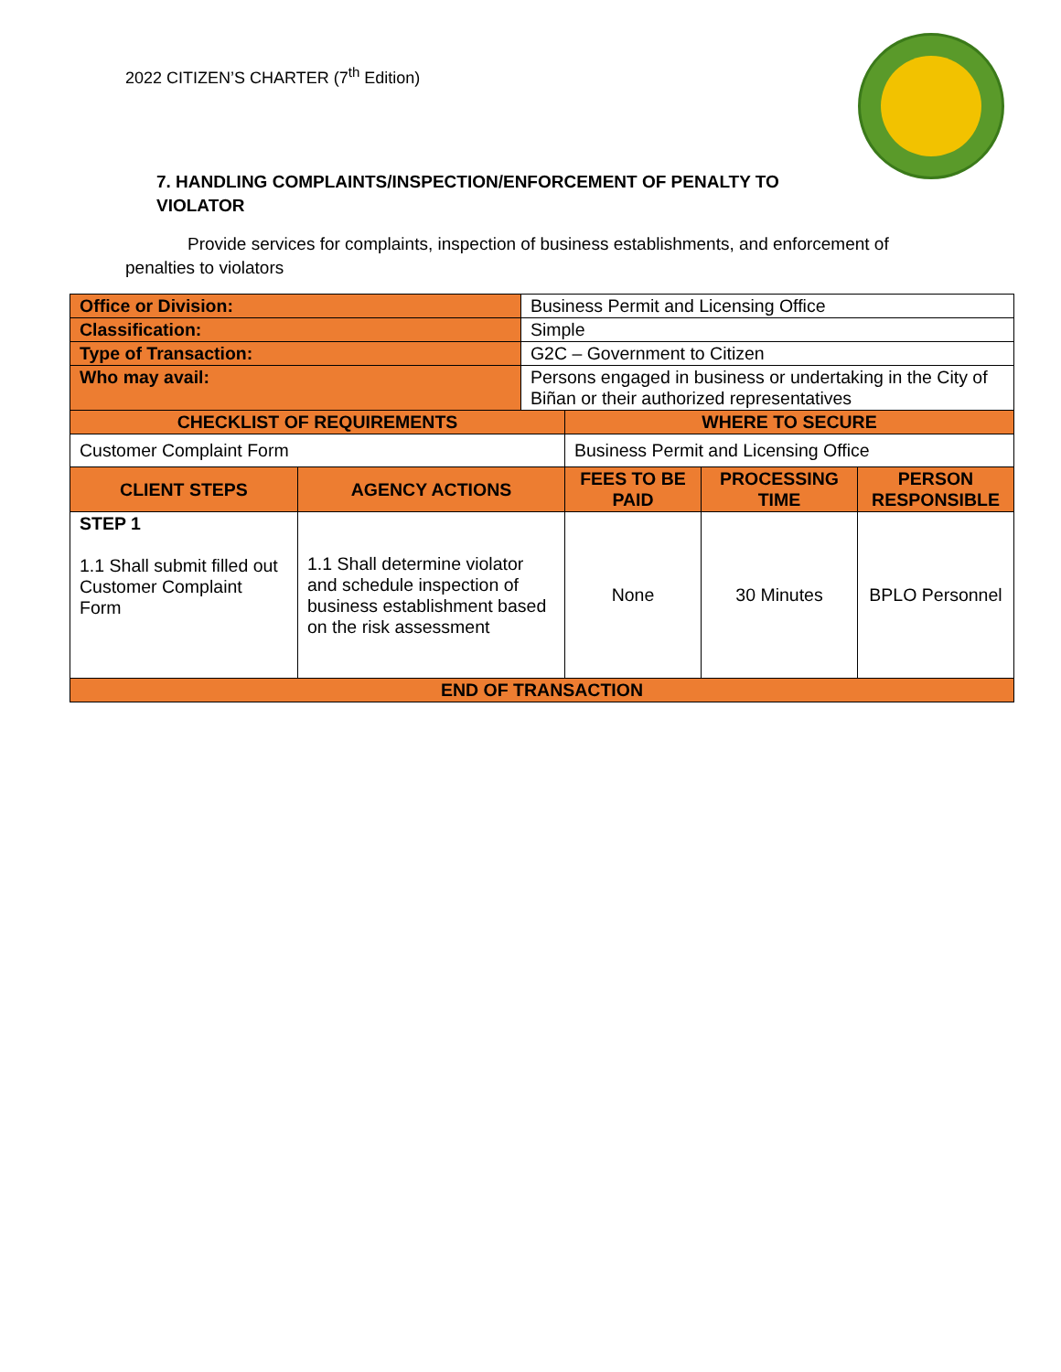2022 CITIZEN’S CHARTER (7<sup>th</sup> Edition)
7. HANDLING COMPLAINTS/INSPECTION/ENFORCEMENT OF PENALTY TO VIOLATOR
Provide services for complaints, inspection of business establishments, and enforcement of penalties to violators
| Office or Division: | | Business Permit and Licensing Office | | | |
| Classification: | | Simple | | | |
| Type of Transaction: | | G2C – Government to Citizen | | | |
| Who may avail: | | Persons engaged in business or undertaking in the City of Biñan or their authorized representatives | | | |
| CHECKLIST OF REQUIREMENTS | | | WHERE TO SECURE | | |
| Customer Complaint Form | | | Business Permit and Licensing Office | | |
| CLIENT STEPS | AGENCY ACTIONS | | FEES TO BE PAID | PROCESSING TIME | PERSON RESPONSIBLE |
| STEP 1 1.1 Shall submit filled out Customer Complaint Form | 1.1 Shall determine violator and schedule inspection of business establishment based on the risk assessment | | None | 30 Minutes | BPLO Personnel |
| END OF TRANSACTION | | | | | |